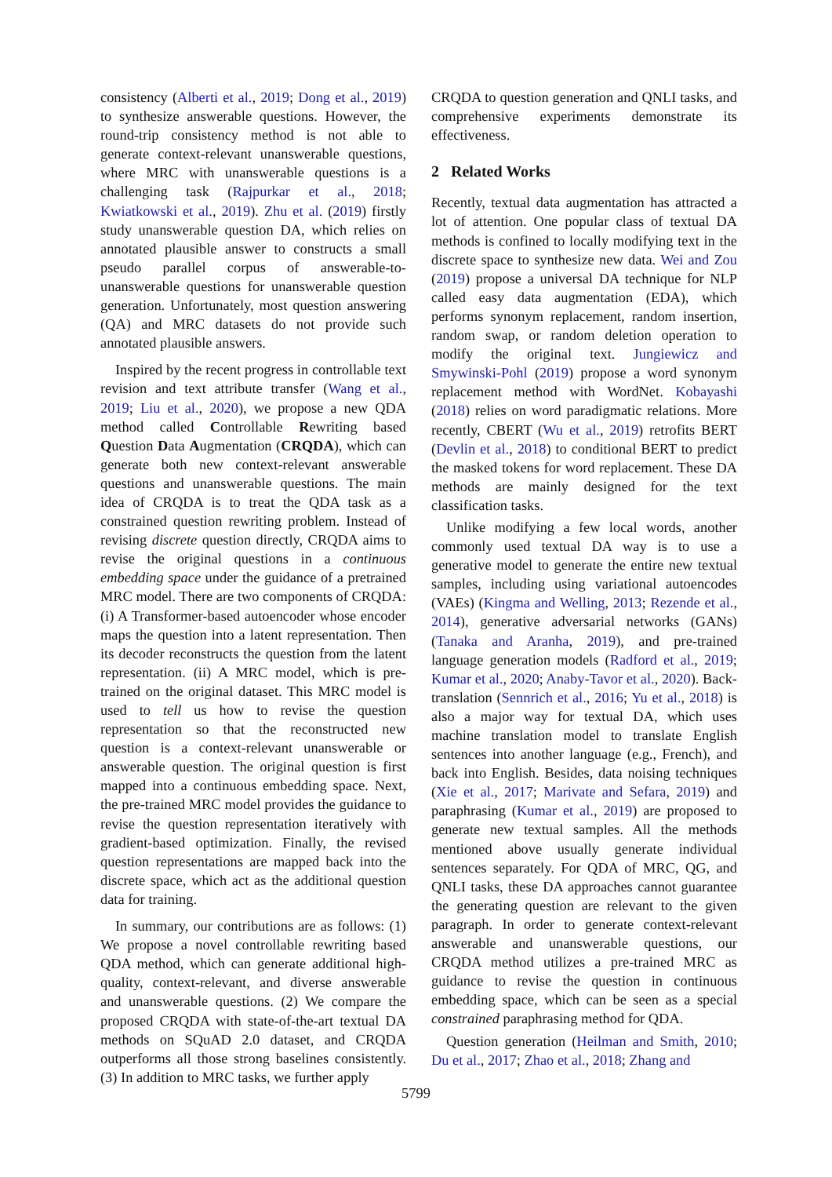consistency (Alberti et al., 2019; Dong et al., 2019) to synthesize answerable questions. However, the round-trip consistency method is not able to generate context-relevant unanswerable questions, where MRC with unanswerable questions is a challenging task (Rajpurkar et al., 2018; Kwiatkowski et al., 2019). Zhu et al. (2019) firstly study unanswerable question DA, which relies on annotated plausible answer to constructs a small pseudo parallel corpus of answerable-to-unanswerable questions for unanswerable question generation. Unfortunately, most question answering (QA) and MRC datasets do not provide such annotated plausible answers.
Inspired by the recent progress in controllable text revision and text attribute transfer (Wang et al., 2019; Liu et al., 2020), we propose a new QDA method called Controllable Rewriting based Question Data Augmentation (CRQDA), which can generate both new context-relevant answerable questions and unanswerable questions. The main idea of CRQDA is to treat the QDA task as a constrained question rewriting problem. Instead of revising discrete question directly, CRQDA aims to revise the original questions in a continuous embedding space under the guidance of a pretrained MRC model. There are two components of CRQDA: (i) A Transformer-based autoencoder whose encoder maps the question into a latent representation. Then its decoder reconstructs the question from the latent representation. (ii) A MRC model, which is pre-trained on the original dataset. This MRC model is used to tell us how to revise the question representation so that the reconstructed new question is a context-relevant unanswerable or answerable question. The original question is first mapped into a continuous embedding space. Next, the pre-trained MRC model provides the guidance to revise the question representation iteratively with gradient-based optimization. Finally, the revised question representations are mapped back into the discrete space, which act as the additional question data for training.
In summary, our contributions are as follows: (1) We propose a novel controllable rewriting based QDA method, which can generate additional high-quality, context-relevant, and diverse answerable and unanswerable questions. (2) We compare the proposed CRQDA with state-of-the-art textual DA methods on SQuAD 2.0 dataset, and CRQDA outperforms all those strong baselines consistently. (3) In addition to MRC tasks, we further apply
CRQDA to question generation and QNLI tasks, and comprehensive experiments demonstrate its effectiveness.
2 Related Works
Recently, textual data augmentation has attracted a lot of attention. One popular class of textual DA methods is confined to locally modifying text in the discrete space to synthesize new data. Wei and Zou (2019) propose a universal DA technique for NLP called easy data augmentation (EDA), which performs synonym replacement, random insertion, random swap, or random deletion operation to modify the original text. Jungiewicz and Smywinski-Pohl (2019) propose a word synonym replacement method with WordNet. Kobayashi (2018) relies on word paradigmatic relations. More recently, CBERT (Wu et al., 2019) retrofits BERT (Devlin et al., 2018) to conditional BERT to predict the masked tokens for word replacement. These DA methods are mainly designed for the text classification tasks.
Unlike modifying a few local words, another commonly used textual DA way is to use a generative model to generate the entire new textual samples, including using variational autoencodes (VAEs) (Kingma and Welling, 2013; Rezende et al., 2014), generative adversarial networks (GANs) (Tanaka and Aranha, 2019), and pre-trained language generation models (Radford et al., 2019; Kumar et al., 2020; Anaby-Tavor et al., 2020). Back-translation (Sennrich et al., 2016; Yu et al., 2018) is also a major way for textual DA, which uses machine translation model to translate English sentences into another language (e.g., French), and back into English. Besides, data noising techniques (Xie et al., 2017; Marivate and Sefara, 2019) and paraphrasing (Kumar et al., 2019) are proposed to generate new textual samples. All the methods mentioned above usually generate individual sentences separately. For QDA of MRC, QG, and QNLI tasks, these DA approaches cannot guarantee the generating question are relevant to the given paragraph. In order to generate context-relevant answerable and unanswerable questions, our CRQDA method utilizes a pre-trained MRC as guidance to revise the question in continuous embedding space, which can be seen as a special constrained paraphrasing method for QDA.
Question generation (Heilman and Smith, 2010; Du et al., 2017; Zhao et al., 2018; Zhang and
5799